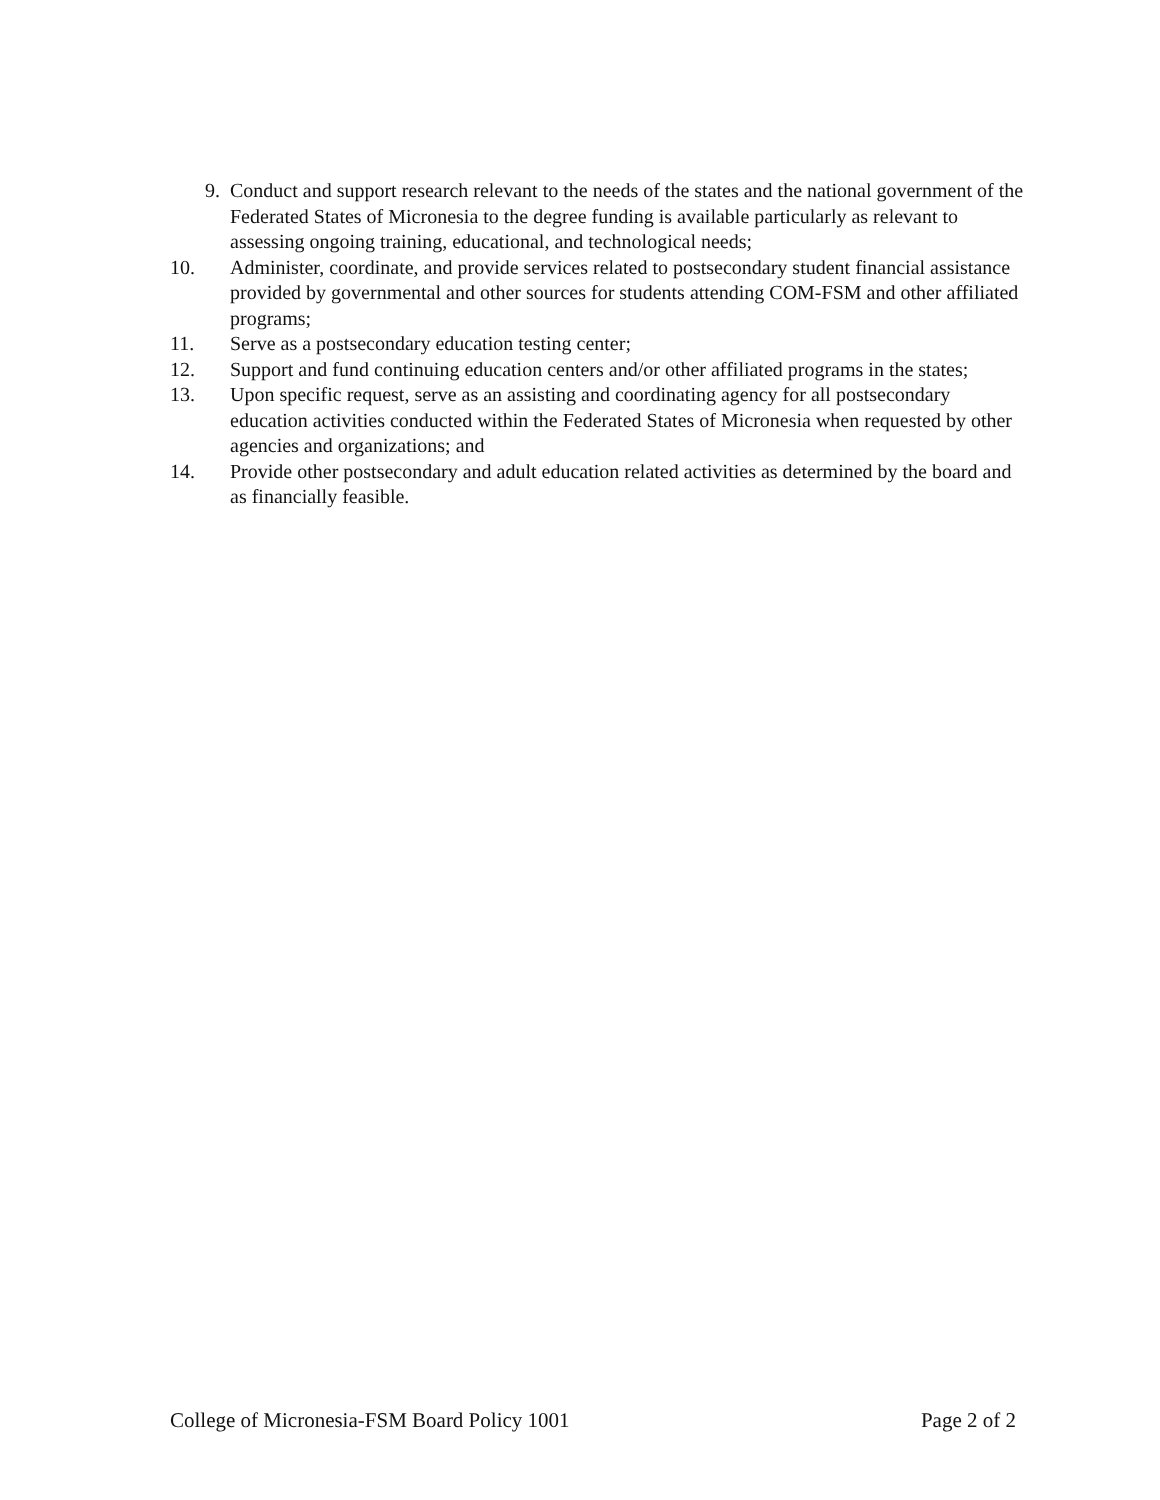9. Conduct and support research relevant to the needs of the states and the national government of the Federated States of Micronesia to the degree funding is available particularly as relevant to assessing ongoing training, educational, and technological needs;
10. Administer, coordinate, and provide services related to postsecondary student financial assistance provided by governmental and other sources for students attending COM-FSM and other affiliated programs;
11. Serve as a postsecondary education testing center;
12. Support and fund continuing education centers and/or other affiliated programs in the states;
13. Upon specific request, serve as an assisting and coordinating agency for all postsecondary education activities conducted within the Federated States of Micronesia when requested by other agencies and organizations; and
14. Provide other postsecondary and adult education related activities as determined by the board and as financially feasible.
College of Micronesia-FSM Board Policy 1001 Page 2 of 2